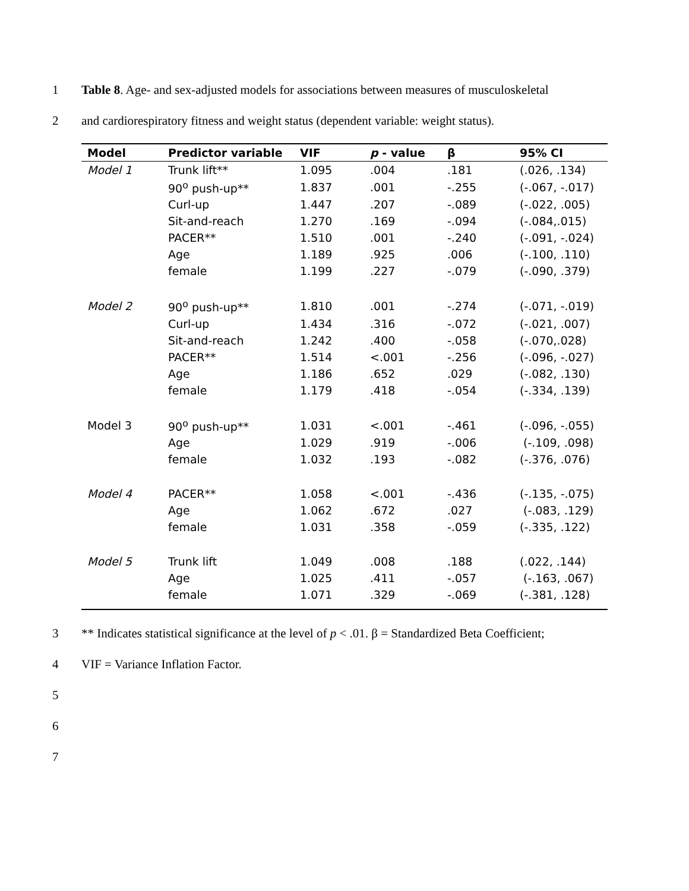1 Table 8. Age- and sex-adjusted models for associations between measures of musculoskeletal
2 and cardiorespiratory fitness and weight status (dependent variable: weight status).
| Model | Predictor variable | VIF | p - value | β | 95% CI |
| --- | --- | --- | --- | --- | --- |
| Model 1 | Trunk lift** | 1.095 | .004 | .181 | (.026, .134) |
| | 90<sup>o</sup> push-up** | 1.837 | .001 | -.255 | (-.067, -.017) |
| | Curl-up | 1.447 | .207 | -.089 | (-.022, .005) |
| | Sit-and-reach | 1.270 | .169 | -.094 | (-.084,.015) |
| | PACER** | 1.510 | .001 | -.240 | (-.091, -.024) |
| | Age | 1.189 | .925 | .006 | (-.100, .110) |
| | female | 1.199 | .227 | -.079 | (-.090, .379) |
| Model 2 | 90<sup>o</sup> push-up** | 1.810 | .001 | -.274 | (-.071, -.019) |
| | Curl-up | 1.434 | .316 | -.072 | (-.021, .007) |
| | Sit-and-reach | 1.242 | .400 | -.058 | (-.070,.028) |
| | PACER** | 1.514 | <.001 | -.256 | (-.096, -.027) |
| | Age | 1.186 | .652 | .029 | (-.082, .130) |
| | female | 1.179 | .418 | -.054 | (-.334, .139) |
| Model 3 | 90<sup>o</sup> push-up** | 1.031 | <.001 | -.461 | (-.096, -.055) |
| | Age | 1.029 | .919 | -.006 | (-.109, .098) |
| | female | 1.032 | .193 | -.082 | (-.376, .076) |
| Model 4 | PACER** | 1.058 | <.001 | -.436 | (-.135, -.075) |
| | Age | 1.062 | .672 | .027 | (-.083, .129) |
| | female | 1.031 | .358 | -.059 | (-.335, .122) |
| Model 5 | Trunk lift | 1.049 | .008 | .188 | (.022, .144) |
| | Age | 1.025 | .411 | -.057 | (-.163, .067) |
| | female | 1.071 | .329 | -.069 | (-.381, .128) |
3 ** Indicates statistical significance at the level of p < .01. β = Standardized Beta Coefficient;
4 VIF = Variance Inflation Factor.
5
6
7